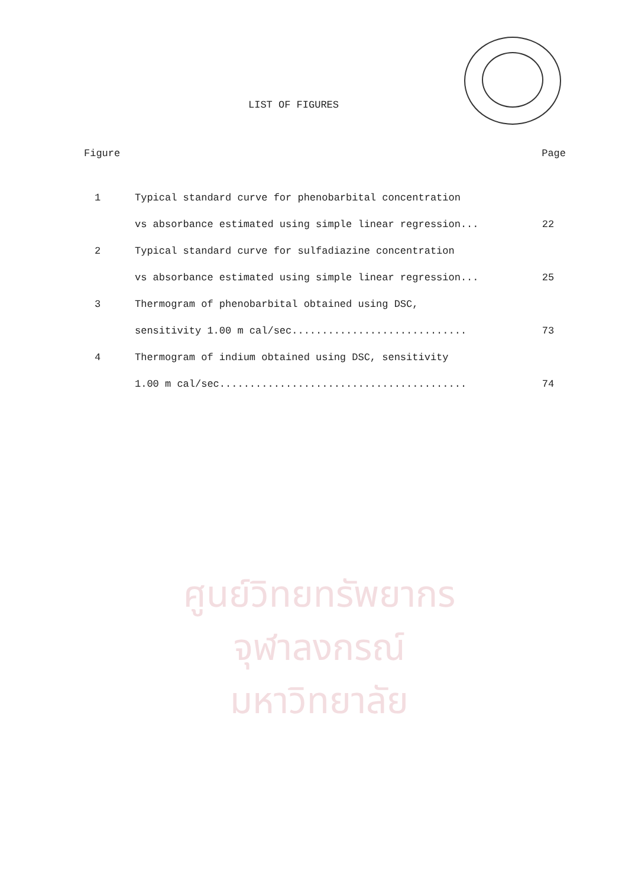ศูนย์วิทยทรัพยากร
จุฬาลงกรณ์มหาวิทยาลัย
LIST OF FIGURES
Figure Page
1 Typical standard curve for phenobarbital concentration
vs absorbance estimated using simple linear regression... 22
2 Typical standard curve for sulfadiazine concentration
vs absorbance estimated using simple linear regression... 25
3 Thermogram of phenobarbital obtained using DSC,
sensitivity 1.00 m cal/sec............................. 73
4 Thermogram of indium obtained using DSC, sensitivity
1.00 m cal/sec......................................... 74